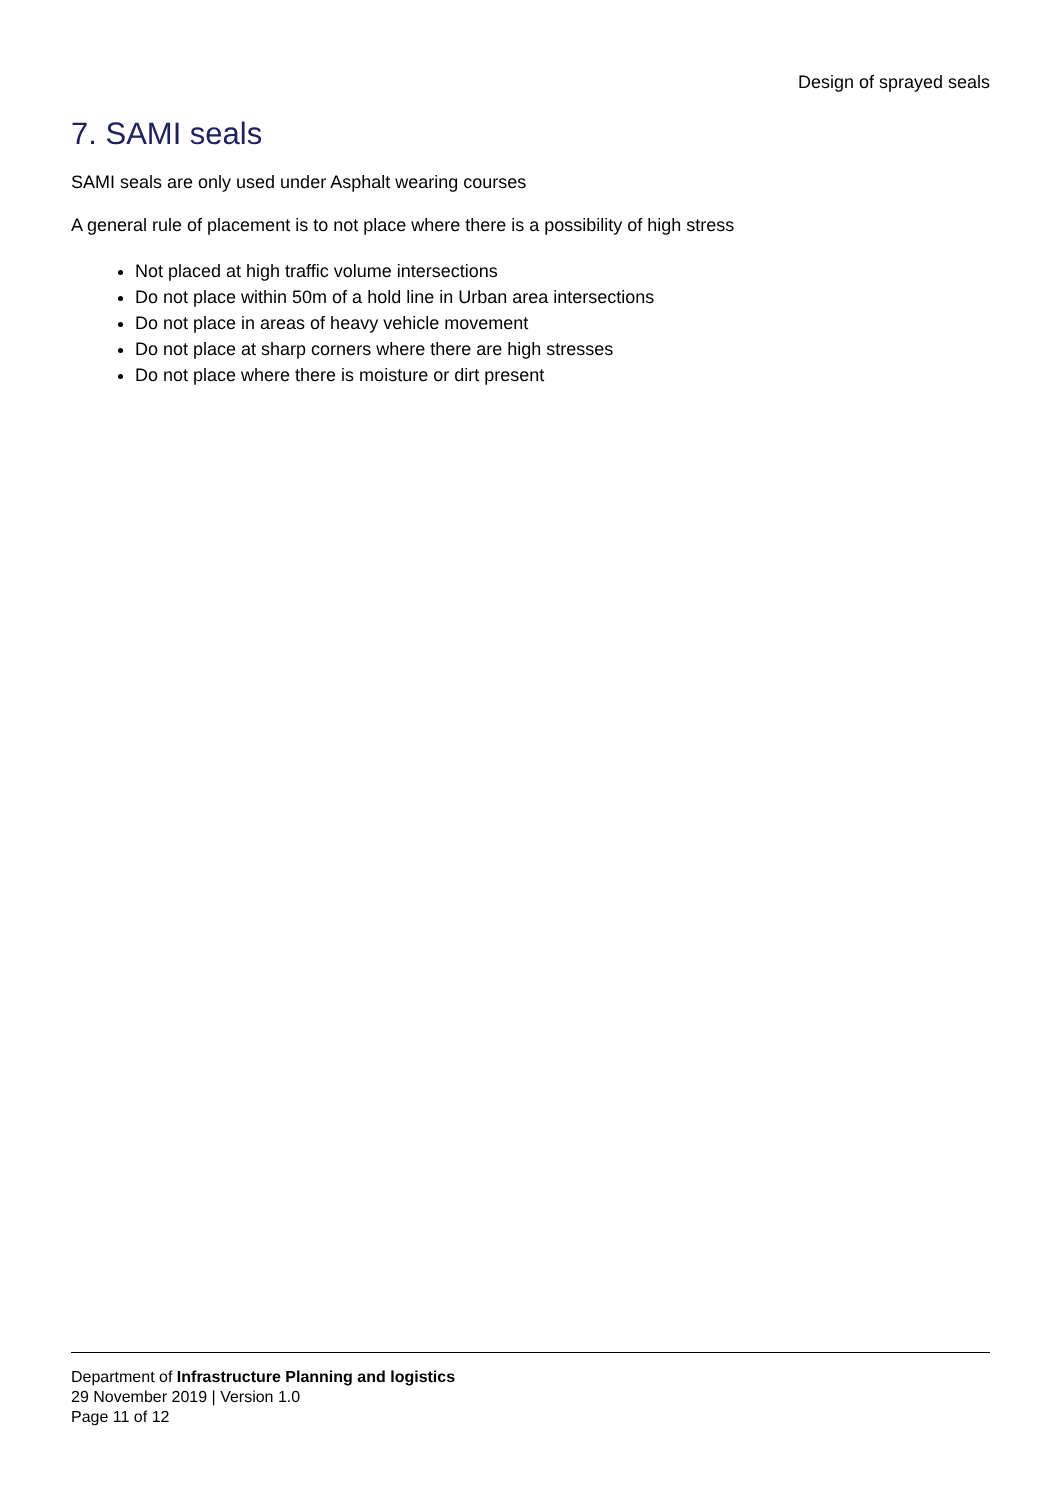Design of sprayed seals
7. SAMI seals
SAMI seals are only used under Asphalt wearing courses
A general rule of placement is to not place where there is a possibility of high stress
Not placed at high traffic volume intersections
Do not place within 50m of a hold line in Urban area intersections
Do not place in areas of heavy vehicle movement
Do not place at sharp corners where there are high stresses
Do not place where there is moisture or dirt present
Department of Infrastructure Planning and logistics
29 November 2019 | Version 1.0
Page 11 of 12